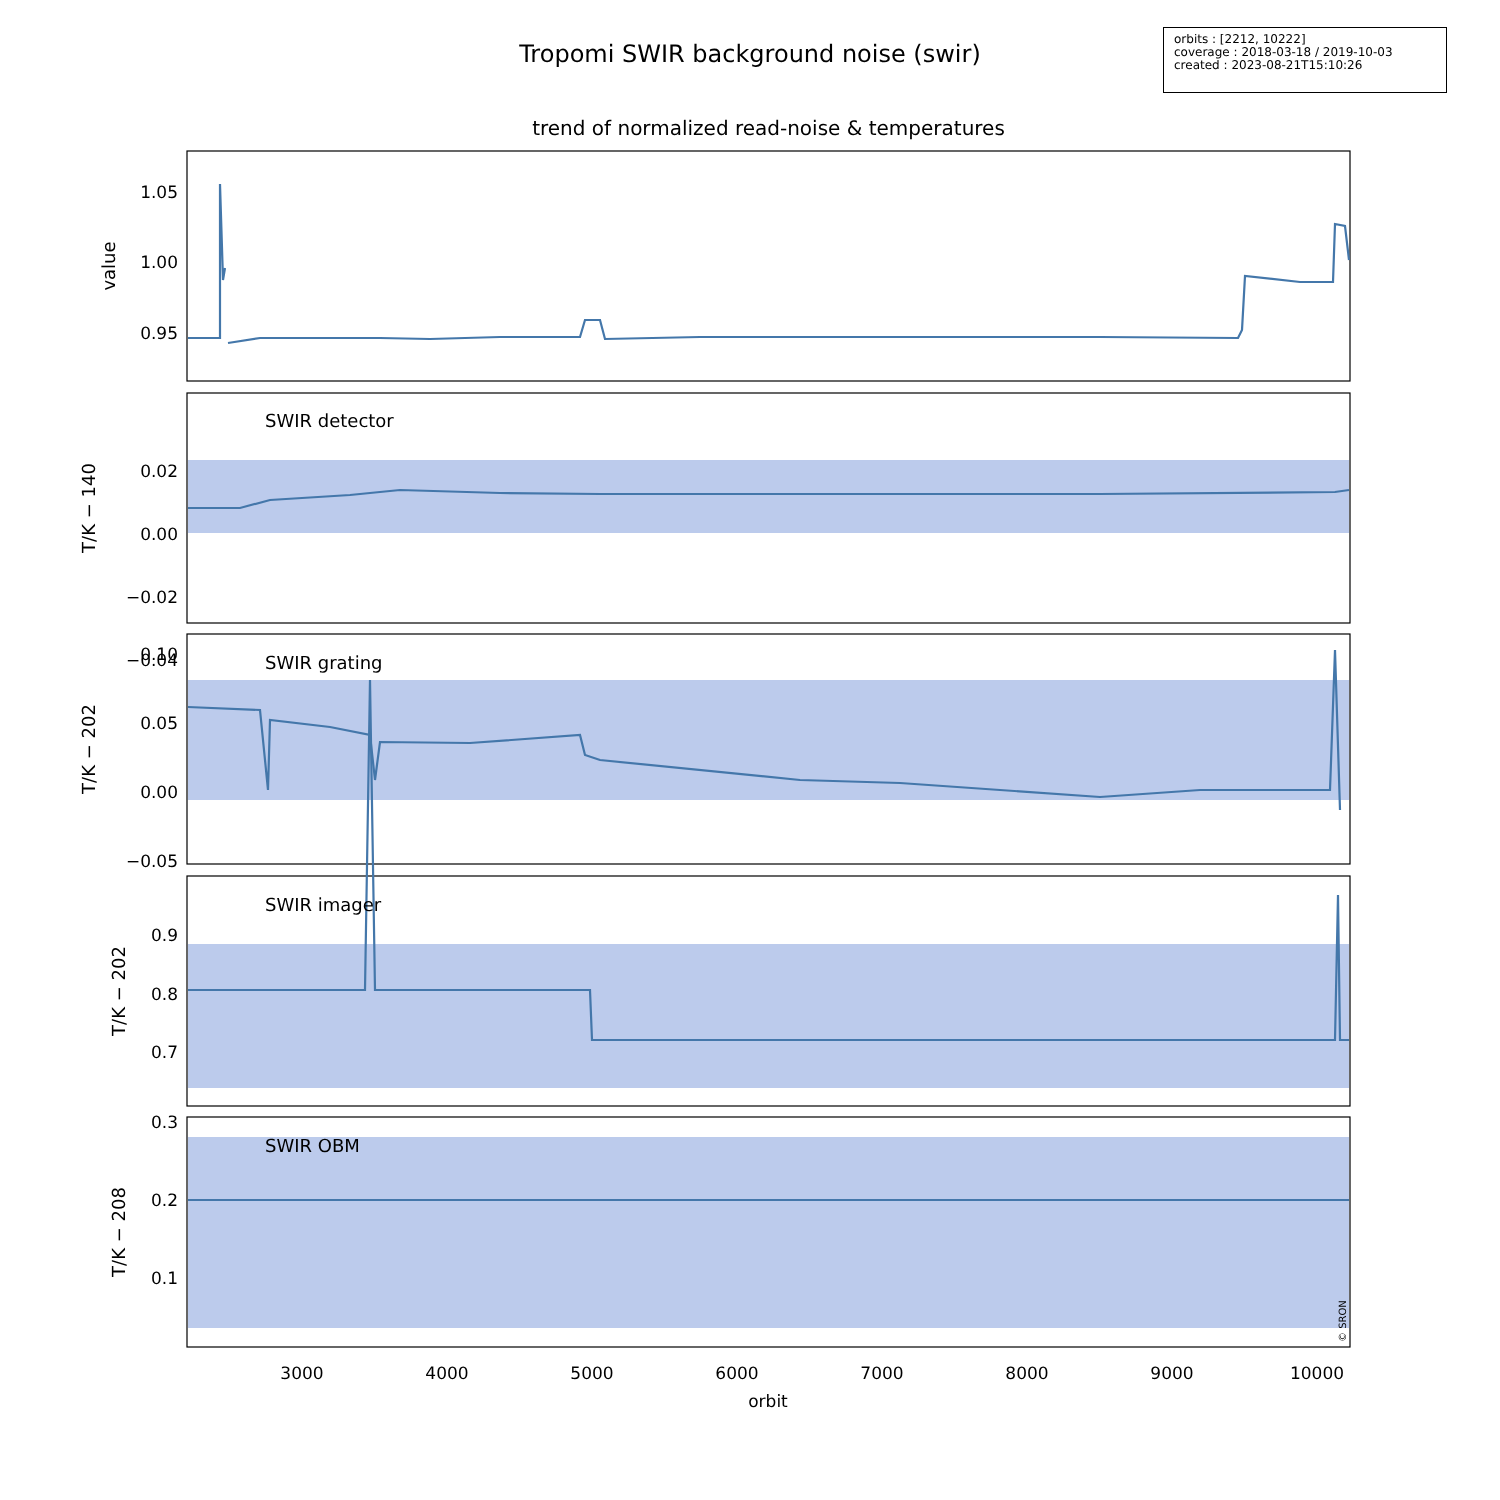Tropomi SWIR background noise (swir)
orbits : [2212, 10222]
coverage : 2018-03-18 / 2019-10-03
created : 2023-08-21T15:10:26
trend of normalized read-noise & temperatures
SWIR detector
SWIR grating
SWIR imager
SWIR OBM
1.05
1.00
0.95
0.02
0.00
−0.02
−0.04
0.10
0.05
0.00
−0.05
0.9
0.8
0.7
0.3
0.2
0.1
3000
4000
5000
6000
7000
8000
9000
10000
orbit
value
T/K − 140
T/K − 202
T/K − 202
T/K − 208
© SRON